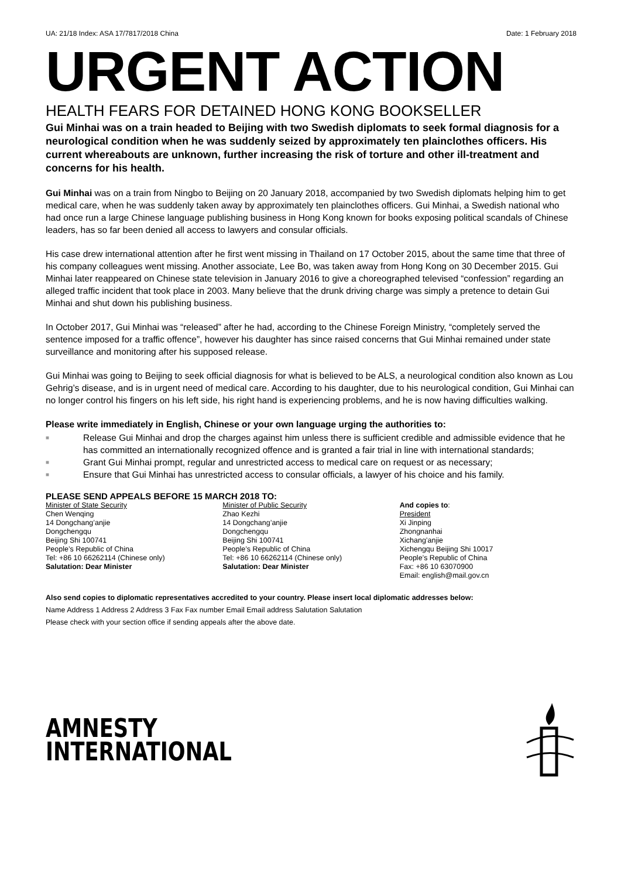UA: 21/18 Index: ASA 17/7817/2018 China Date: 1 February 2018
URGENT ACTION
HEALTH FEARS FOR DETAINED HONG KONG BOOKSELLER
Gui Minhai was on a train headed to Beijing with two Swedish diplomats to seek formal diagnosis for a neurological condition when he was suddenly seized by approximately ten plainclothes officers. His current whereabouts are unknown, further increasing the risk of torture and other ill-treatment and concerns for his health.
Gui Minhai was on a train from Ningbo to Beijing on 20 January 2018, accompanied by two Swedish diplomats helping him to get medical care, when he was suddenly taken away by approximately ten plainclothes officers. Gui Minhai, a Swedish national who had once run a large Chinese language publishing business in Hong Kong known for books exposing political scandals of Chinese leaders, has so far been denied all access to lawyers and consular officials.
His case drew international attention after he first went missing in Thailand on 17 October 2015, about the same time that three of his company colleagues went missing. Another associate, Lee Bo, was taken away from Hong Kong on 30 December 2015. Gui Minhai later reappeared on Chinese state television in January 2016 to give a choreographed televised “confession” regarding an alleged traffic incident that took place in 2003. Many believe that the drunk driving charge was simply a pretence to detain Gui Minhai and shut down his publishing business.
In October 2017, Gui Minhai was “released” after he had, according to the Chinese Foreign Ministry, “completely served the sentence imposed for a traffic offence”, however his daughter has since raised concerns that Gui Minhai remained under state surveillance and monitoring after his supposed release.
Gui Minhai was going to Beijing to seek official diagnosis for what is believed to be ALS, a neurological condition also known as Lou Gehrig’s disease, and is in urgent need of medical care. According to his daughter, due to his neurological condition, Gui Minhai can no longer control his fingers on his left side, his right hand is experiencing problems, and he is now having difficulties walking.
Please write immediately in English, Chinese or your own language urging the authorities to:
■ Release Gui Minhai and drop the charges against him unless there is sufficient credible and admissible evidence that he has committed an internationally recognized offence and is granted a fair trial in line with international standards;
■ Grant Gui Minhai prompt, regular and unrestricted access to medical care on request or as necessary;
■ Ensure that Gui Minhai has unrestricted access to consular officials, a lawyer of his choice and his family.
PLEASE SEND APPEALS BEFORE 15 MARCH 2018 TO:
Minister of State Security
Chen Wenqing
14 Dongchang’anjie
Dongchengqu
Beijing Shi 100741
People’s Republic of China
Tel: +86 10 66262114 (Chinese only)
Salutation: Dear Minister
Minister of Public Security
Zhao Kezhi
14 Dongchang’anjie
Dongchengqu
Beijing Shi 100741
People’s Republic of China
Tel: +86 10 66262114 (Chinese only)
Salutation: Dear Minister
And copies to:
President
Xi Jinping
Zhongnanhai
Xichang’anjie
Xichengqu Beijing Shi 10017
People’s Republic of China
Fax: +86 10 63070900
Email: english@mail.gov.cn
Also send copies to diplomatic representatives accredited to your country. Please insert local diplomatic addresses below:
Name Address 1 Address 2 Address 3 Fax Fax number Email Email address Salutation Salutation
Please check with your section office if sending appeals after the above date.
AMNESTY
INTERNATIONAL